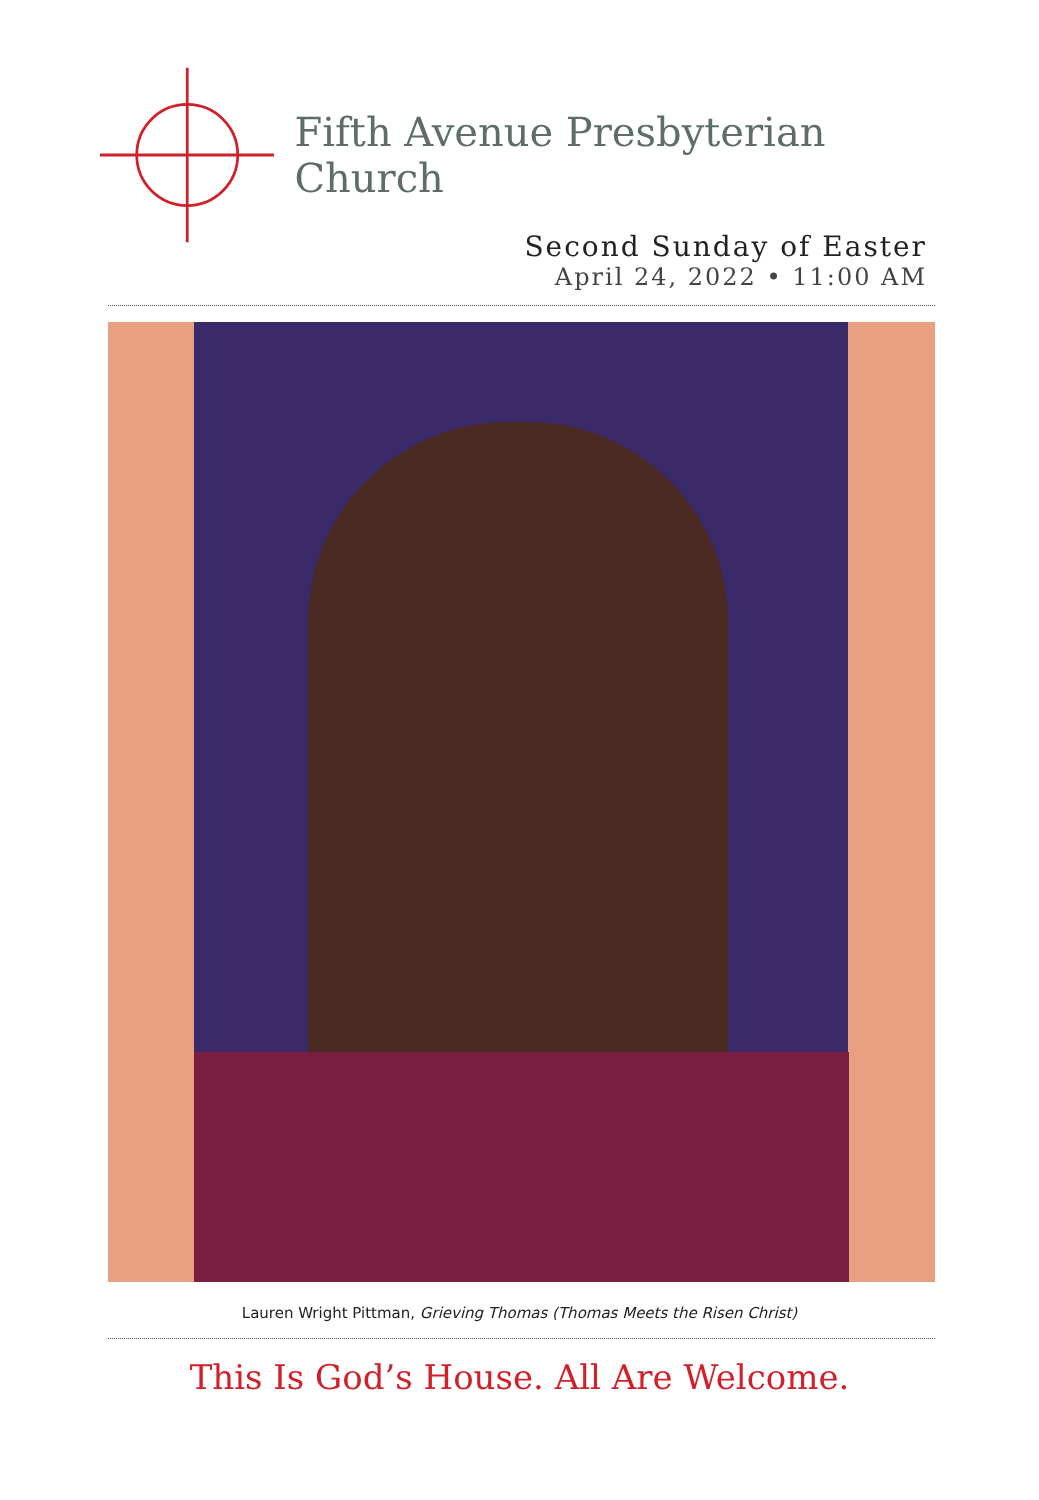Fifth Avenue Presbyterian Church
Second Sunday of Easter
April 24, 2022 • 11:00 AM
Lauren Wright Pittman, Grieving Thomas (Thomas Meets the Risen Christ)
This Is God’s House. All Are Welcome.